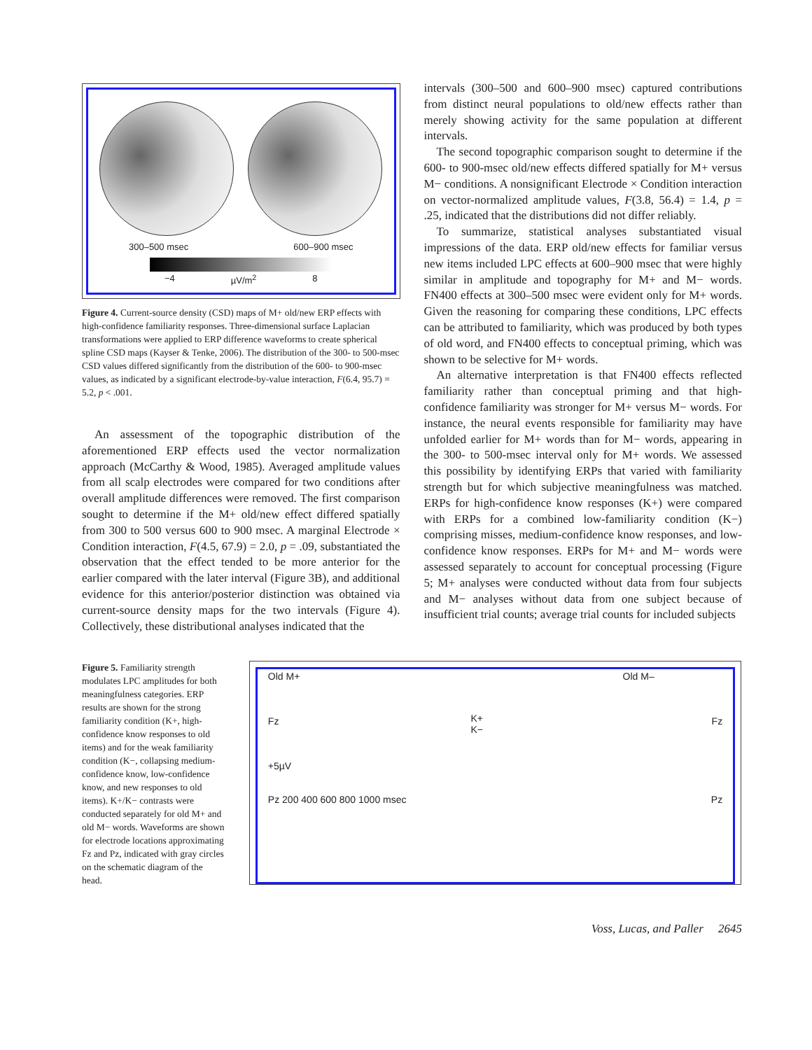300–500 msec 600–900 msec
−4 µV/m<sup>2</sup> 8
Figure 4. Current-source density (CSD) maps of M+ old/new ERP effects with high-confidence familiarity responses. Three-dimensional surface Laplacian transformations were applied to ERP difference waveforms to create spherical spline CSD maps (Kayser & Tenke, 2006). The distribution of the 300- to 500-msec CSD values differed significantly from the distribution of the 600- to 900-msec values, as indicated by a significant electrode-by-value interaction, F(6.4, 95.7) = 5.2, p < .001.
An assessment of the topographic distribution of the aforementioned ERP effects used the vector normalization approach (McCarthy & Wood, 1985). Averaged amplitude values from all scalp electrodes were compared for two conditions after overall amplitude differences were removed. The first comparison sought to determine if the M+ old/new effect differed spatially from 300 to 500 versus 600 to 900 msec. A marginal Electrode × Condition interaction, F(4.5, 67.9) = 2.0, p = .09, substantiated the observation that the effect tended to be more anterior for the earlier compared with the later interval (Figure 3B), and additional evidence for this anterior/posterior distinction was obtained via current-source density maps for the two intervals (Figure 4). Collectively, these distributional analyses indicated that the
intervals (300–500 and 600–900 msec) captured contributions from distinct neural populations to old/new effects rather than merely showing activity for the same population at different intervals.
The second topographic comparison sought to determine if the 600- to 900-msec old/new effects differed spatially for M+ versus M− conditions. A nonsignificant Electrode × Condition interaction on vector-normalized amplitude values, F(3.8, 56.4) = 1.4, p = .25, indicated that the distributions did not differ reliably.
To summarize, statistical analyses substantiated visual impressions of the data. ERP old/new effects for familiar versus new items included LPC effects at 600–900 msec that were highly similar in amplitude and topography for M+ and M− words. FN400 effects at 300–500 msec were evident only for M+ words. Given the reasoning for comparing these conditions, LPC effects can be attributed to familiarity, which was produced by both types of old word, and FN400 effects to conceptual priming, which was shown to be selective for M+ words.
An alternative interpretation is that FN400 effects reflected familiarity rather than conceptual priming and that high-confidence familiarity was stronger for M+ versus M− words. For instance, the neural events responsible for familiarity may have unfolded earlier for M+ words than for M− words, appearing in the 300- to 500-msec interval only for M+ words. We assessed this possibility by identifying ERPs that varied with familiarity strength but for which subjective meaningfulness was matched. ERPs for high-confidence know responses (K+) were compared with ERPs for a combined low-familiarity condition (K−) comprising misses, medium-confidence know responses, and low-confidence know responses. ERPs for M+ and M− words were assessed separately to account for conceptual processing (Figure 5; M+ analyses were conducted without data from four subjects and M− analyses without data from one subject because of insufficient trial counts; average trial counts for included subjects
Figure 5. Familiarity strength modulates LPC amplitudes for both meaningfulness categories. ERP results are shown for the strong familiarity condition (K+, high-confidence know responses to old items) and for the weak familiarity condition (K−, collapsing medium-confidence know, low-confidence know, and new responses to old items). K+/K− contrasts were conducted separately for old M+ and old M− words. Waveforms are shown for electrode locations approximating Fz and Pz, indicated with gray circles on the schematic diagram of the head.
Old M+
Fz
+5µV
Pz 200 400 600 800 1000 msec
K+
K−
Old M–
Fz
Pz
Voss, Lucas, and Paller 2645